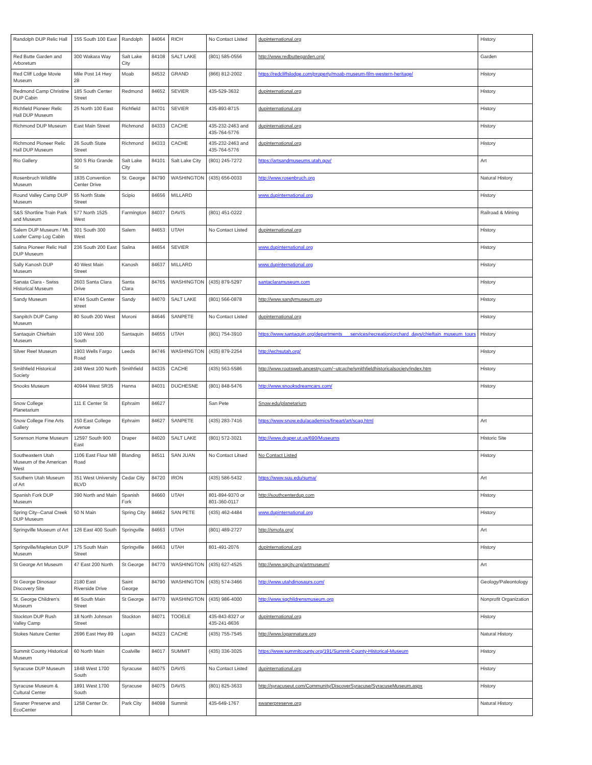| Randolph DUP Relic Hall | 155 South 100 East | Randolph | 84064 | RICH | No Contact Listed | dupinternational.org | History |
| Red Butte Garden and Arboretum | 300 Wakara Way | Salt Lake City | 84108 | SALT LAKE | (801) 585-0556 | http://www.redbuttegarden.org/ | Garden |
| Red Cliff Lodge Movie Museum | Mile Post 14 Hwy 28 | Moab | 84532 | GRAND | (866) 812-2002 | https://redcliffslodge.com/property/moab-museum-film-western-heritage/ | History |
| Redmond Camp Christine DUP Cabin | 185 South Center Street | Redmond | 84652 | SEVIER | 435-529-3632 | dupinternational.org | History |
| Richfield Pioneer Relic Hall DUP Museum | 25 North 100 East | Richfield | 84701 | SEVIER | 435-893-8715 | dupinternational.org | History |
| Richmond DUP Museum | East Main Street | Richmond | 84333 | CACHE | 435-232-2463 and 435-764-5776 | dupinternational.org | History |
| Richmond Pioneer Relic Hall DUP Museum | 26 South State Street | Richmond | 84333 | CACHE | 435-232-2463 and 435-764-5776 | dupinternational.org | History |
| Rio Gallery | 300 S Rio Grande St | Salt Lake City | 84101 | Salt Lake City | (801) 245-7272 | https://artsandmuseums.utah.gov/ | Art |
| Rosenbruch Wildlife Museum | 1835 Convention Center Drive | St. George | 84790 | WASHINGTON | (435) 656-0033 | http://www.rosenbruch.org | Natural History |
| Round Valley Camp DUP Museum | 55 North State Street | Scipio | 84656 | MILLARD | | www.dupinternational.org | History |
| S&S Shortline Train Park and Museum | 577 North 1525 West | Farmington | 84037 | DAVIS | (801) 451-0222 | | Railroad & Mining |
| Salem DUP Museum / Mt. Loafer Camp Log Cabin | 301 South 300 West | Salem | 84653 | UTAH | No Contact Listed | dupinternational.org | History |
| Salina Pioneer Relic Hall DUP Museum | 236 South 200 East | Salina | 84654 | SEVIER | | www.dupinternational.org | History |
| Sally Kanosh DUP Museum | 40 West Main Street | Kanosh | 84637 | MILLARD | | www.dupinternational.org | History |
| Sanata Clara - Swiss Historical Museum | 2603 Santa Clara Drive | Santa Clara | 84765 | WASHINGTON | (435) 879-5297 | santaclaramuseum.com | History |
| Sandy Museum | 8744 South Center street | Sandy | 84070 | SALT LAKE | (801) 566-0878 | http://www.sandymuseum.org | History |
| Sanpitch DUP Camp Museum | 80 South 200 West | Moroni | 84646 | SANPETE | No Contact Listed | dupinternational.org | History |
| Santaquin Chieftain Museum | 100 West 100 South | Santaquin | 84655 | UTAH | (801) 754-3910 | https://www.santaquin.org/departments___services/recreation/orchard_days/chieftain_museum_tours | History |
| Silver Reef Museum | 1903 Wells Fargo Road | Leeds | 84746 | WASHINGTON | (435) 879-2254 | http://wchsutah.org/ | History |
| Smithfield Historical Society | 248 West 100 North | Smithfield | 84335 | CACHE | (435) 563-5586 | http://www.rootsweb.ancestry.com/~utcache/smithfieldhistoricalsociety/index.htm | History |
| Snooks Museum | 40944 West SR35 | Hanna | 84031 | DUCHESNE | (801) 848-5476 | http://www.snooksdreamcars.com/ | History |
| Snow College Planetarium | 111 E Center St | Ephraim | 84627 | | San Pete | Snow.edu/planetarium | |
| Snow College Fine Arts Gallery | 150 East College Avenue | Ephraim | 84627 | SANPETE | (435) 283-7416 | https://www.snow.edu/academics/fineart/art/scag.html | Art |
| Sorenson Home Museum | 12597 South 900 East | Draper | 84020 | SALT LAKE | (801) 572-3021 | http://www.draper.ut.us/690/Museums | Historic Site |
| Southeastern Utah Museum of the American West | 1106 East Flour Mill Road | Blanding | 84511 | SAN JUAN | No Contact Litsed | No Contact Listed | History |
| Southern Utah Museum of Art | 351 West University BLVD | Cedar City | 84720 | IRON | (435) 586-5432 | https://www.suu.edu/suma/ | Art |
| Spanish Fork DUP Museum | 390 North and Main | Spanish Fork | 84660 | UTAH | 801-894-9370 or 801-360-0117 | http://southcenterdup.com | History |
| Spring City--Canal Creek DUP Museum | 50 N Main | Spring City | 84662 | SAN PETE | (435) 462-4484 | www.dupinternational.org | History |
| Springville Museum of Art | 126 East 400 South | Springville | 84663 | UTAH | (801) 489-2727 | http://smofa.org/ | Art |
| Springville/Mapleton DUP Museum | 175 South Main Street | Springville | 84663 | UTAH | 801-491-2076 | dupinternational.org | History |
| St George Art Museum | 47 East 200 North | St George | 84770 | WASHINGTON | (435) 627-4525 | http://www.sgcity.org/artmuseum/ | Art |
| St George Dinosaur Discovery Site | 2180 East Riverside Drive | Saint George | 84790 | WASHINGTON | (435) 574-3466 | http://www.utahdinosaurs.com/ | Geology/Paleontology |
| St. George Children's Museum | 86 South Main Street | St George | 84770 | WASHINGTON | (435) 986-4000 | http://www.sgchildrensmuseum.org | Nonprofit Organization |
| Stockton DUP Rush Valley Camp | 18 North Johnson Street | Stockton | 84071 | TOOELE | 435-843-8327 or 435-241-8636 | dupinternational.org | History |
| Stokes Nature Center | 2696 East Hwy 89 | Logan | 84323 | CACHE | (435) 755-7545 | http://www.logannature.org | Natural History |
| Summit County Historical Museum | 60 North Main | Coalville | 84017 | SUMMIT | (435) 336-3025 | https://www.summitcounty.org/191/Summit-County-Historical-Museum | History |
| Syracuse DUP Museum | 1848 West 1700 South | Syracuse | 84075 | DAVIS | No Contact Listed | dupinternational.org | History |
| Syracuse Museum & Cultural Center | 1891 West 1700 South | Syracuse | 84075 | DAVIS | (801) 825-3633 | http://syracuseut.com/Community/DiscoverSyracuse/SyracuseMuseum.aspx | History |
| Swaner Preserve and EcoCenter | 1258 Center Dr. | Park City | 84098 | Summit | 435-649-1767 | swanerpreserve.org | Natural History |